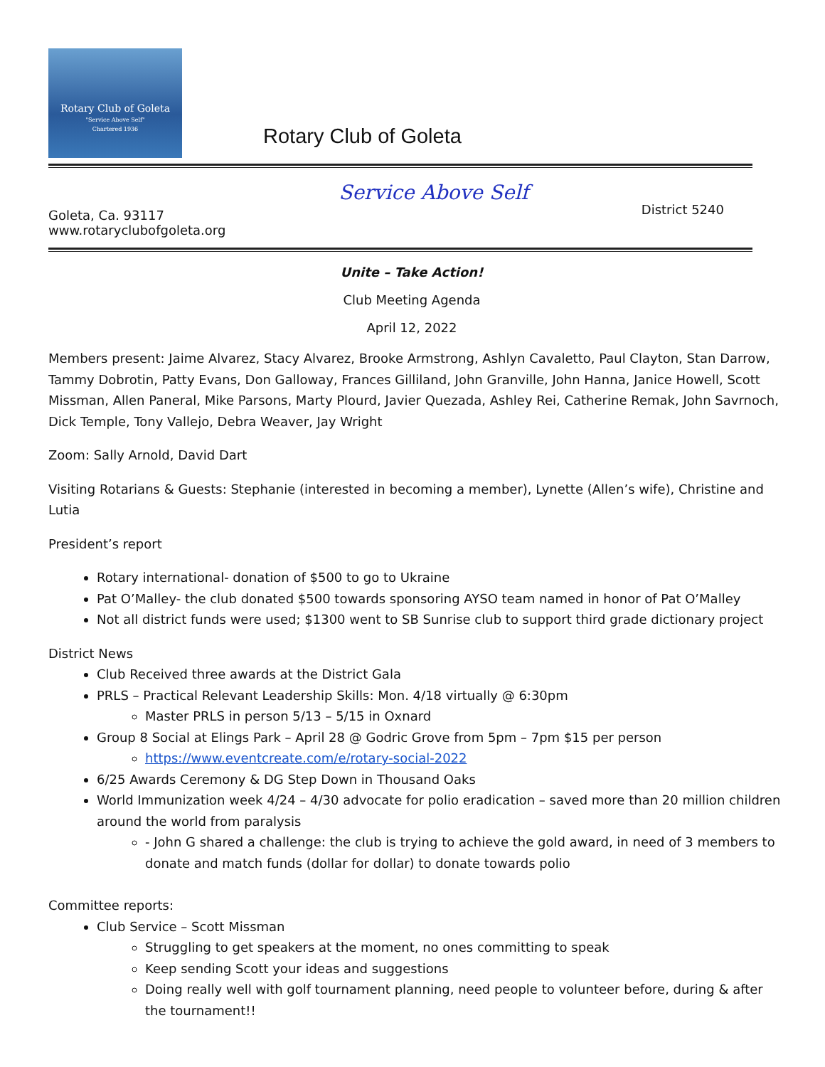Rotary Club of Goleta
"Service Above Self"
Chartered 1936
Rotary Club of Goleta
Goleta, Ca. 93117
www.rotaryclubofgoleta.org
Service Above Self
District 5240
Unite – Take Action!
Club Meeting Agenda
April 12, 2022
Members present: Jaime Alvarez, Stacy Alvarez, Brooke Armstrong, Ashlyn Cavaletto, Paul Clayton, Stan Darrow, Tammy Dobrotin, Patty Evans, Don Galloway, Frances Gilliland, John Granville, John Hanna, Janice Howell, Scott Missman, Allen Paneral, Mike Parsons, Marty Plourd, Javier Quezada, Ashley Rei, Catherine Remak, John Savrnoch, Dick Temple, Tony Vallejo, Debra Weaver, Jay Wright
Zoom: Sally Arnold, David Dart
Visiting Rotarians & Guests: Stephanie (interested in becoming a member), Lynette (Allen’s wife), Christine and Lutia
President’s report
Rotary international- donation of $500 to go to Ukraine
Pat O’Malley- the club donated $500 towards sponsoring AYSO team named in honor of Pat O’Malley
Not all district funds were used; $1300 went to SB Sunrise club to support third grade dictionary project
District News
Club Received three awards at the District Gala
PRLS – Practical Relevant Leadership Skills: Mon. 4/18 virtually @ 6:30pm
Master PRLS in person 5/13 – 5/15 in Oxnard
Group 8 Social at Elings Park – April 28 @ Godric Grove from 5pm – 7pm $15 per person
https://www.eventcreate.com/e/rotary-social-2022
6/25 Awards Ceremony & DG Step Down in Thousand Oaks
World Immunization week 4/24 – 4/30 advocate for polio eradication – saved more than 20 million children around the world from paralysis
- John G shared a challenge: the club is trying to achieve the gold award, in need of 3 members to donate and match funds (dollar for dollar) to donate towards polio
Committee reports:
Club Service – Scott Missman
Struggling to get speakers at the moment, no ones committing to speak
Keep sending Scott your ideas and suggestions
Doing really well with golf tournament planning, need people to volunteer before, during & after the tournament!!